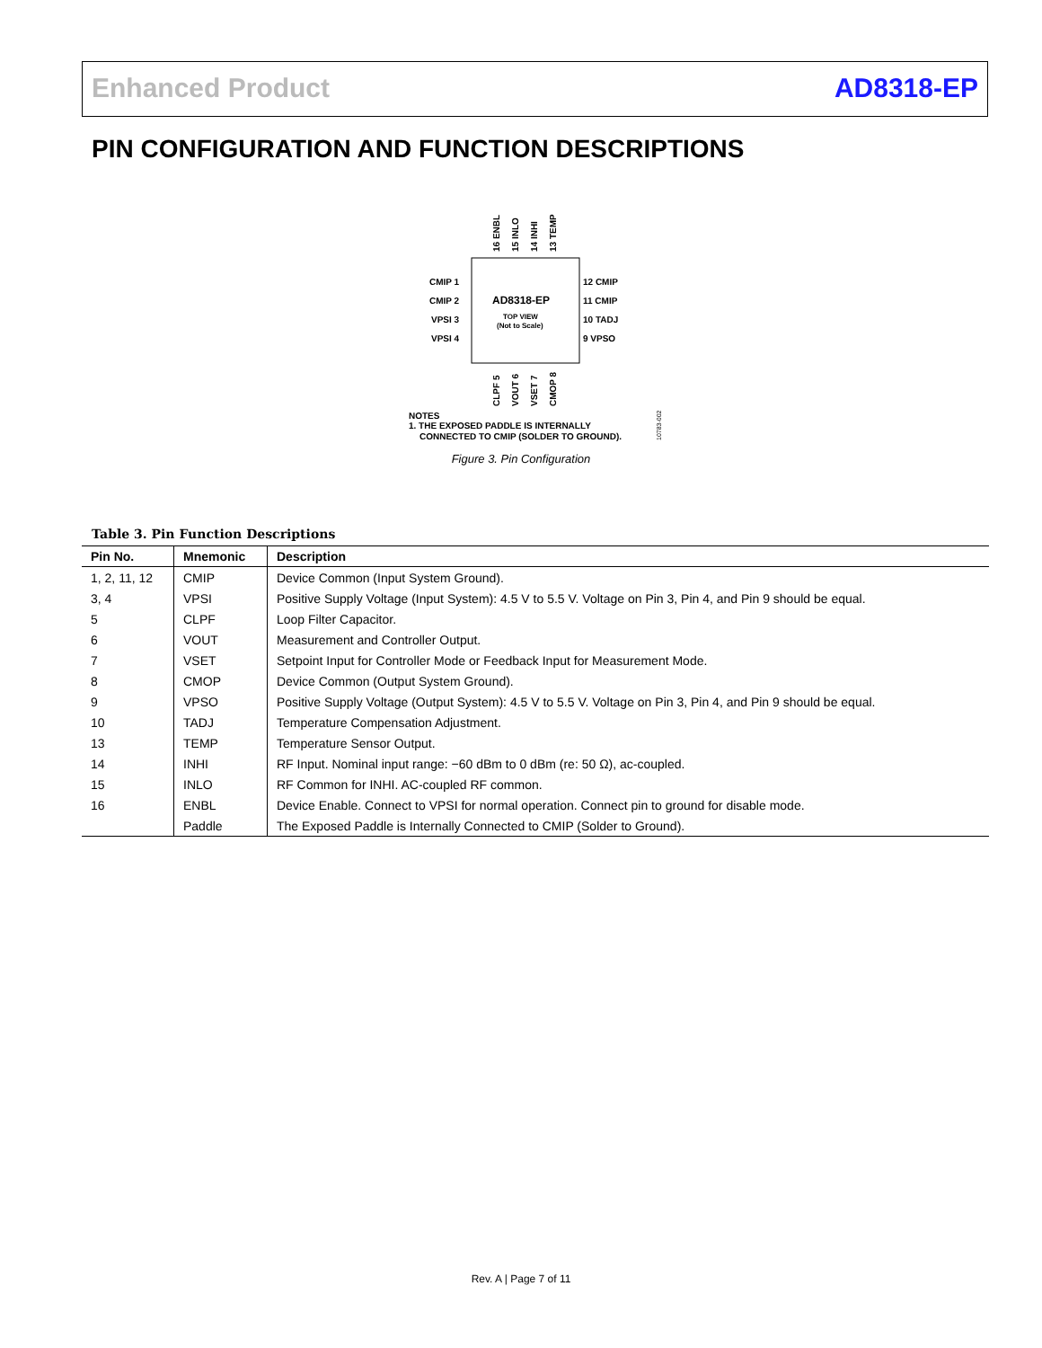Enhanced Product AD8318-EP
PIN CONFIGURATION AND FUNCTION DESCRIPTIONS
AD8318-EP
TOP VIEW
(Not to Scale)
CMIP 1
CMIP 2
VPSI 3
VPSI 4
12 CMIP
11 CMIP
10 TADJ
9 VPSO
16 ENBL
15 INLO
14 INHI
13 TEMP
CLPF 5
VOUT 6
VSET 7
CMOP 8
NOTES
1. THE EXPOSED PADDLE IS INTERNALLY
CONNECTED TO CMIP (SOLDER TO GROUND).
10783-002
Figure 3. Pin Configuration
Table 3. Pin Function Descriptions
| Pin No. | Mnemonic | Description |
| --- | --- | --- |
| 1, 2, 11, 12 | CMIP | Device Common (Input System Ground). |
| 3, 4 | VPSI | Positive Supply Voltage (Input System): 4.5 V to 5.5 V. Voltage on Pin 3, Pin 4, and Pin 9 should be equal. |
| 5 | CLPF | Loop Filter Capacitor. |
| 6 | VOUT | Measurement and Controller Output. |
| 7 | VSET | Setpoint Input for Controller Mode or Feedback Input for Measurement Mode. |
| 8 | CMOP | Device Common (Output System Ground). |
| 9 | VPSO | Positive Supply Voltage (Output System): 4.5 V to 5.5 V. Voltage on Pin 3, Pin 4, and Pin 9 should be equal. |
| 10 | TADJ | Temperature Compensation Adjustment. |
| 13 | TEMP | Temperature Sensor Output. |
| 14 | INHI | RF Input. Nominal input range: −60 dBm to 0 dBm (re: 50 Ω), ac-coupled. |
| 15 | INLO | RF Common for INHI. AC-coupled RF common. |
| 16 | ENBL | Device Enable. Connect to VPSI for normal operation. Connect pin to ground for disable mode. |
| | Paddle | The Exposed Paddle is Internally Connected to CMIP (Solder to Ground). |
Rev. A | Page 7 of 11